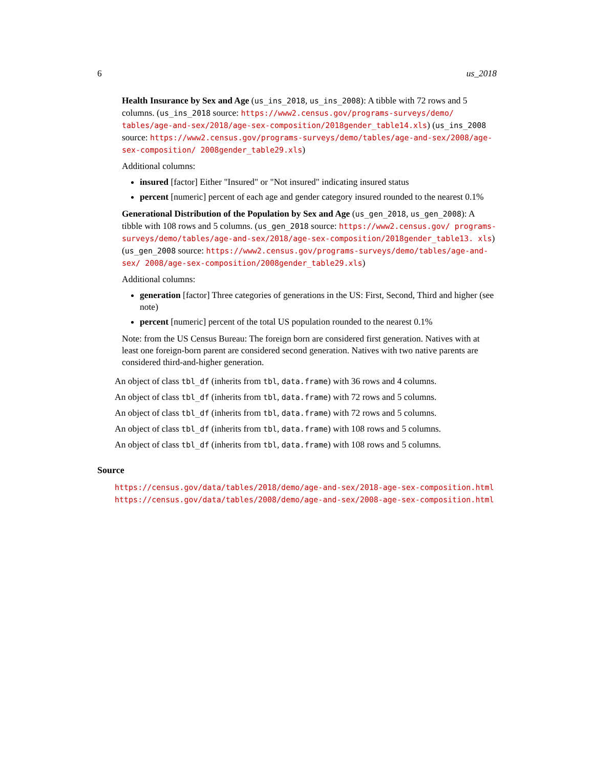6 us_2018
Health Insurance by Sex and Age (us_ins_2018, us_ins_2008): A tibble with 72 rows and 5 columns. (us_ins_2018 source: https://www2.census.gov/programs-surveys/demo/ tables/age-and-sex/2018/age-sex-composition/2018gender_table14.xls) (us_ins_2008 source: https://www2.census.gov/programs-surveys/demo/tables/age-and-sex/2008/age-sex-composition/ 2008gender_table29.xls)
Additional columns:
insured [factor] Either "Insured" or "Not insured" indicating insured status
percent [numeric] percent of each age and gender category insured rounded to the nearest 0.1%
Generational Distribution of the Population by Sex and Age (us_gen_2018, us_gen_2008): A tibble with 108 rows and 5 columns. (us_gen_2018 source: https://www2.census.gov/ programs-surveys/demo/tables/age-and-sex/2018/age-sex-composition/2018gender_table13. xls) (us_gen_2008 source: https://www2.census.gov/programs-surveys/demo/tables/age-and-sex/ 2008/age-sex-composition/2008gender_table29.xls)
Additional columns:
generation [factor] Three categories of generations in the US: First, Second, Third and higher (see note)
percent [numeric] percent of the total US population rounded to the nearest 0.1%
Note: from the US Census Bureau: The foreign born are considered first generation. Natives with at least one foreign-born parent are considered second generation. Natives with two native parents are considered third-and-higher generation.
An object of class tbl_df (inherits from tbl, data.frame) with 36 rows and 4 columns.
An object of class tbl_df (inherits from tbl, data.frame) with 72 rows and 5 columns.
An object of class tbl_df (inherits from tbl, data.frame) with 72 rows and 5 columns.
An object of class tbl_df (inherits from tbl, data.frame) with 108 rows and 5 columns.
An object of class tbl_df (inherits from tbl, data.frame) with 108 rows and 5 columns.
Source
https://census.gov/data/tables/2018/demo/age-and-sex/2018-age-sex-composition.html
https://census.gov/data/tables/2008/demo/age-and-sex/2008-age-sex-composition.html